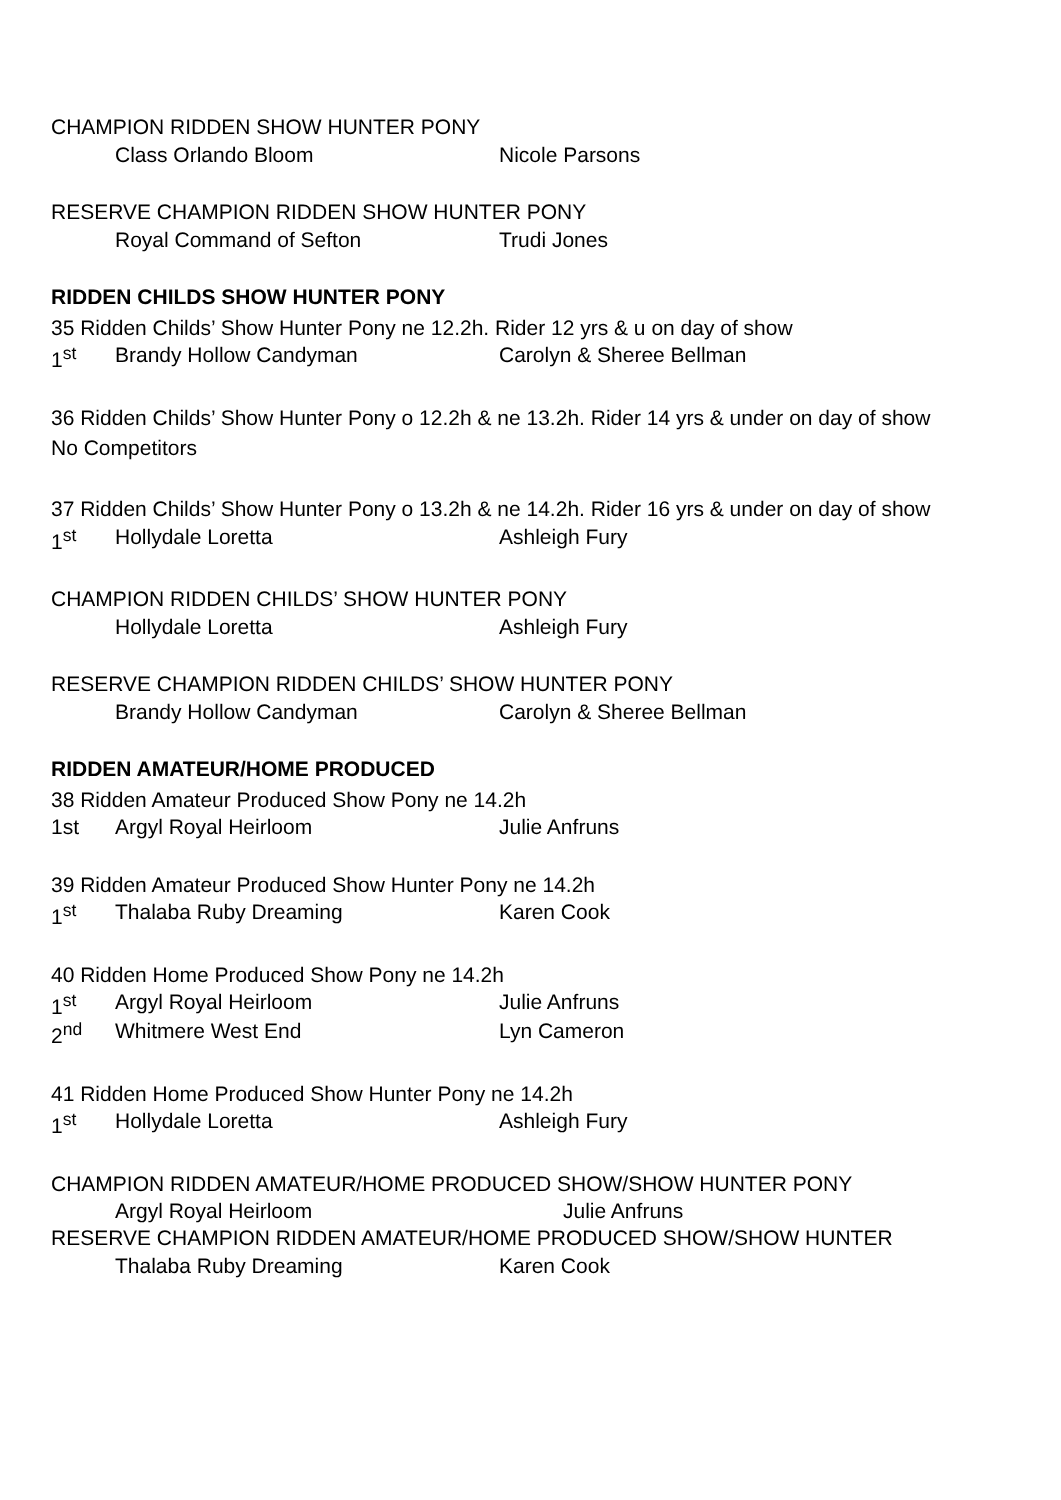CHAMPION RIDDEN SHOW HUNTER PONY
Class Orlando Bloom Nicole Parsons
RESERVE CHAMPION RIDDEN SHOW HUNTER PONY
Royal Command of Sefton Trudi Jones
RIDDEN CHILDS SHOW HUNTER PONY
35 Ridden Childs’ Show Hunter Pony ne 12.2h. Rider 12 yrs & u on day of show
1<sup>st</sup> Brandy Hollow Candyman Carolyn & Sheree Bellman
36 Ridden Childs’ Show Hunter Pony o 12.2h & ne 13.2h. Rider 14 yrs & under on day of show
No Competitors
37 Ridden Childs’ Show Hunter Pony o 13.2h & ne 14.2h. Rider 16 yrs & under on day of show
1<sup>st</sup> Hollydale Loretta Ashleigh Fury
CHAMPION RIDDEN CHILDS’ SHOW HUNTER PONY
Hollydale Loretta Ashleigh Fury
RESERVE CHAMPION RIDDEN CHILDS’ SHOW HUNTER PONY
Brandy Hollow Candyman Carolyn & Sheree Bellman
RIDDEN AMATEUR/HOME PRODUCED
38 Ridden Amateur Produced Show Pony ne 14.2h
1st Argyl Royal Heirloom Julie Anfruns
39 Ridden Amateur Produced Show Hunter Pony ne 14.2h
1<sup>st</sup> Thalaba Ruby Dreaming Karen Cook
40 Ridden Home Produced Show Pony ne 14.2h
1<sup>st</sup> Argyl Royal Heirloom Julie Anfruns
2<sup>nd</sup> Whitmere West End Lyn Cameron
41 Ridden Home Produced Show Hunter Pony ne 14.2h
1<sup>st</sup> Hollydale Loretta Ashleigh Fury
CHAMPION RIDDEN AMATEUR/HOME PRODUCED SHOW/SHOW HUNTER PONY
Argyl Royal Heirloom Julie Anfruns
RESERVE CHAMPION RIDDEN AMATEUR/HOME PRODUCED SHOW/SHOW HUNTER
Thalaba Ruby Dreaming Karen Cook